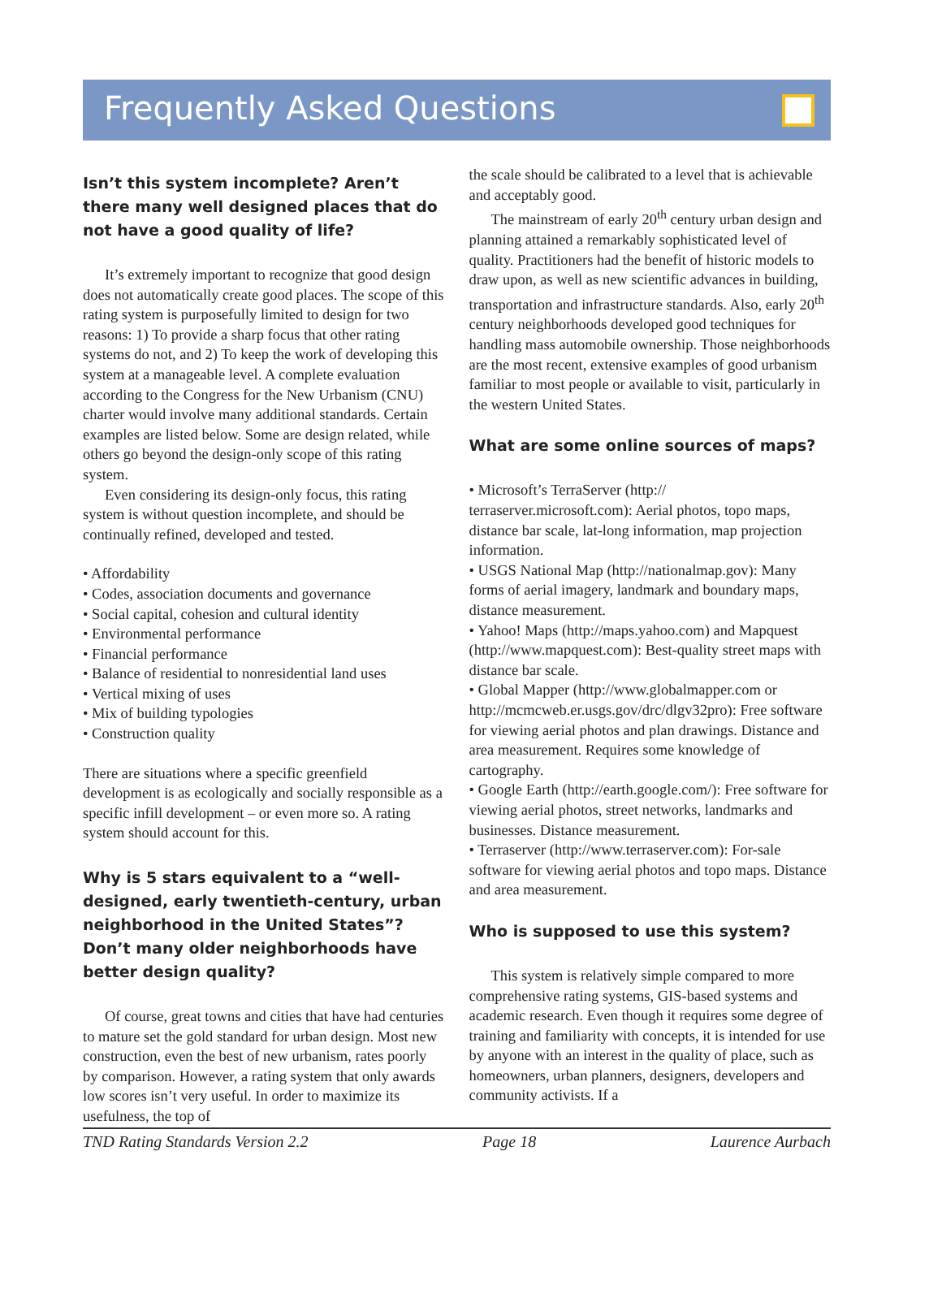Frequently Asked Questions
Isn’t this system incomplete? Aren’t there many well designed places that do not have a good quality of life?
It’s extremely important to recognize that good design does not automatically create good places. The scope of this rating system is purposefully limited to design for two reasons: 1) To provide a sharp focus that other rating systems do not, and 2) To keep the work of developing this system at a manageable level. A complete evaluation according to the Congress for the New Urbanism (CNU) charter would involve many additional standards. Certain examples are listed below. Some are design related, while others go beyond the design-only scope of this rating system.
Even considering its design-only focus, this rating system is without question incomplete, and should be continually refined, developed and tested.
• Affordability
• Codes, association documents and governance
• Social capital, cohesion and cultural identity
• Environmental performance
• Financial performance
• Balance of residential to nonresidential land uses
• Vertical mixing of uses
• Mix of building typologies
• Construction quality
There are situations where a specific greenfield development is as ecologically and socially responsible as a specific infill development – or even more so. A rating system should account for this.
Why is 5 stars equivalent to a “well-designed, early twentieth-century, urban neighborhood in the United States”? Don’t many older neighborhoods have better design quality?
Of course, great towns and cities that have had centuries to mature set the gold standard for urban design. Most new construction, even the best of new urbanism, rates poorly by comparison. However, a rating system that only awards low scores isn’t very useful. In order to maximize its usefulness, the top of
the scale should be calibrated to a level that is achievable and acceptably good.
The mainstream of early 20<sup>th</sup> century urban design and planning attained a remarkably sophisticated level of quality. Practitioners had the benefit of historic models to draw upon, as well as new scientific advances in building, transportation and infrastructure standards. Also, early 20<sup>th</sup> century neighborhoods developed good techniques for handling mass automobile ownership. Those neighborhoods are the most recent, extensive examples of good urbanism familiar to most people or available to visit, particularly in the western United States.
What are some online sources of maps?
• Microsoft’s TerraServer (http:// terraserver.microsoft.com): Aerial photos, topo maps, distance bar scale, lat-long information, map projection information.
• USGS National Map (http://nationalmap.gov): Many forms of aerial imagery, landmark and boundary maps, distance measurement.
• Yahoo! Maps (http://maps.yahoo.com) and Mapquest (http://www.mapquest.com): Best-quality street maps with distance bar scale.
• Global Mapper (http://www.globalmapper.com or http://mcmcweb.er.usgs.gov/drc/dlgv32pro): Free software for viewing aerial photos and plan drawings. Distance and area measurement. Requires some knowledge of cartography.
• Google Earth (http://earth.google.com/): Free software for viewing aerial photos, street networks, landmarks and businesses. Distance measurement.
• Terraserver (http://www.terraserver.com): For-sale software for viewing aerial photos and topo maps. Distance and area measurement.
Who is supposed to use this system?
This system is relatively simple compared to more comprehensive rating systems, GIS-based systems and academic research. Even though it requires some degree of training and familiarity with concepts, it is intended for use by anyone with an interest in the quality of place, such as homeowners, urban planners, designers, developers and community activists. If a
TND Rating Standards Version 2.2 Page 18 Laurence Aurbach